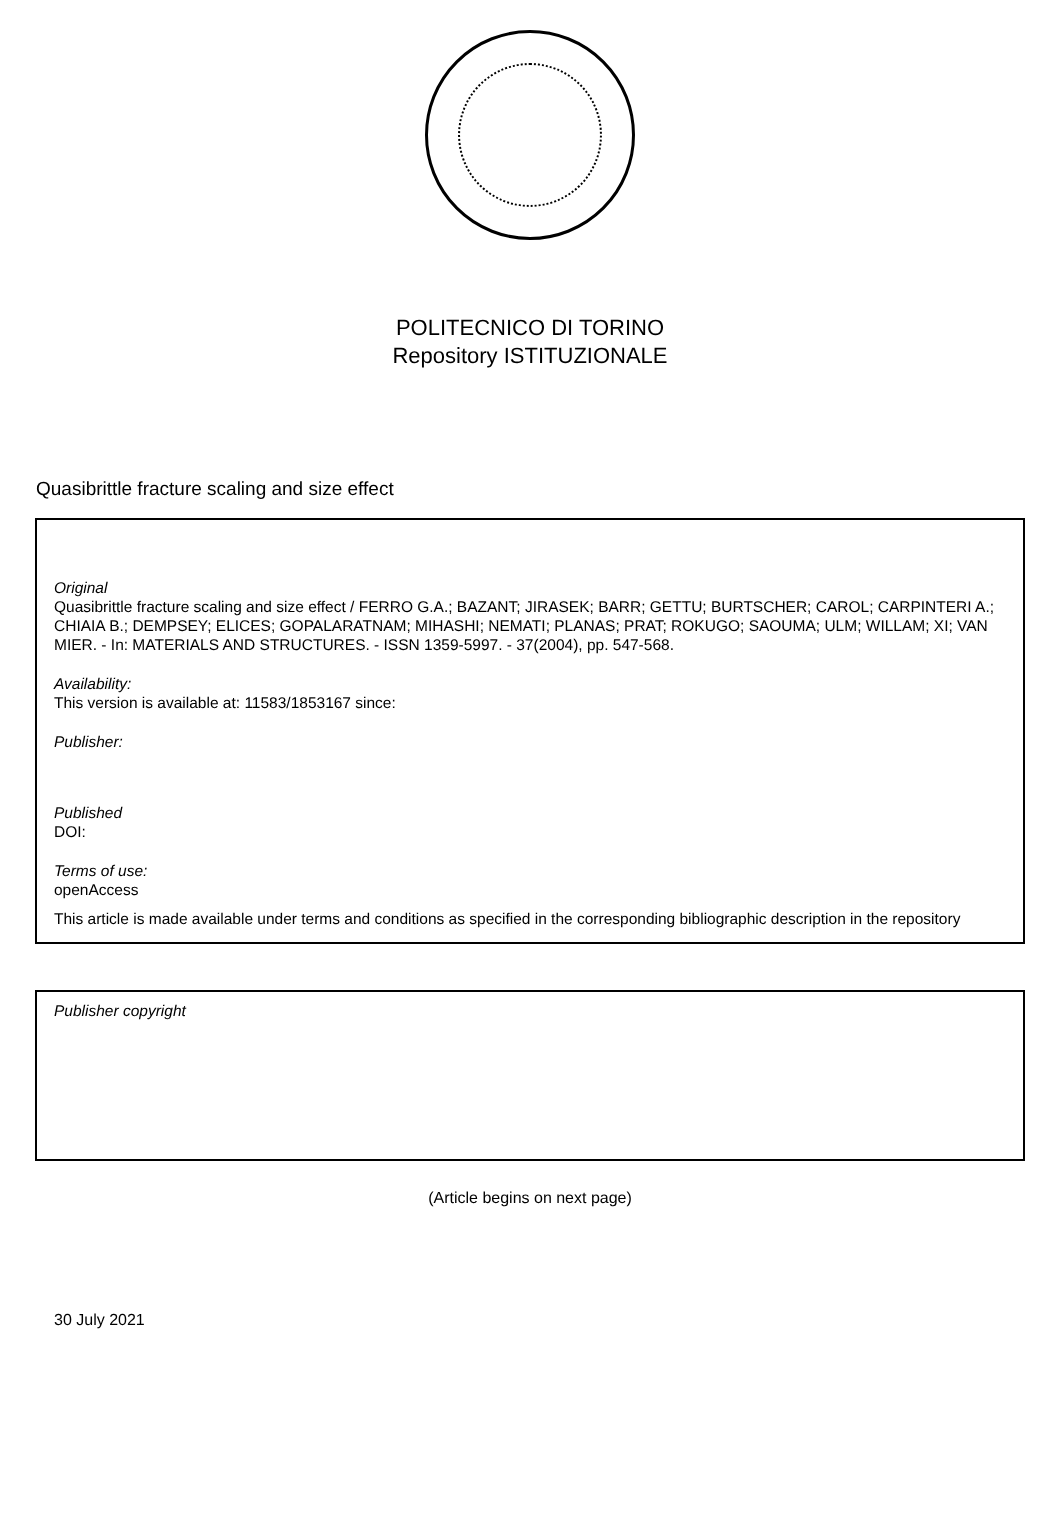POLITECNICO DI TORINO
Repository ISTITUZIONALE
Quasibrittle fracture scaling and size effect
Original
Quasibrittle fracture scaling and size effect / FERRO G.A.; BAZANT; JIRASEK; BARR; GETTU; BURTSCHER; CAROL; CARPINTERI A.; CHIAIA B.; DEMPSEY; ELICES; GOPALARATNAM; MIHASHI; NEMATI; PLANAS; PRAT; ROKUGO; SAOUMA; ULM; WILLAM; XI; VAN MIER. - In: MATERIALS AND STRUCTURES. - ISSN 1359-5997. - 37(2004), pp. 547-568.
Availability:
This version is available at: 11583/1853167 since:
Publisher:
Published
DOI:
Terms of use:
openAccess
This article is made available under terms and conditions as specified in the corresponding bibliographic description in the repository
Publisher copyright
(Article begins on next page)
30 July 2021